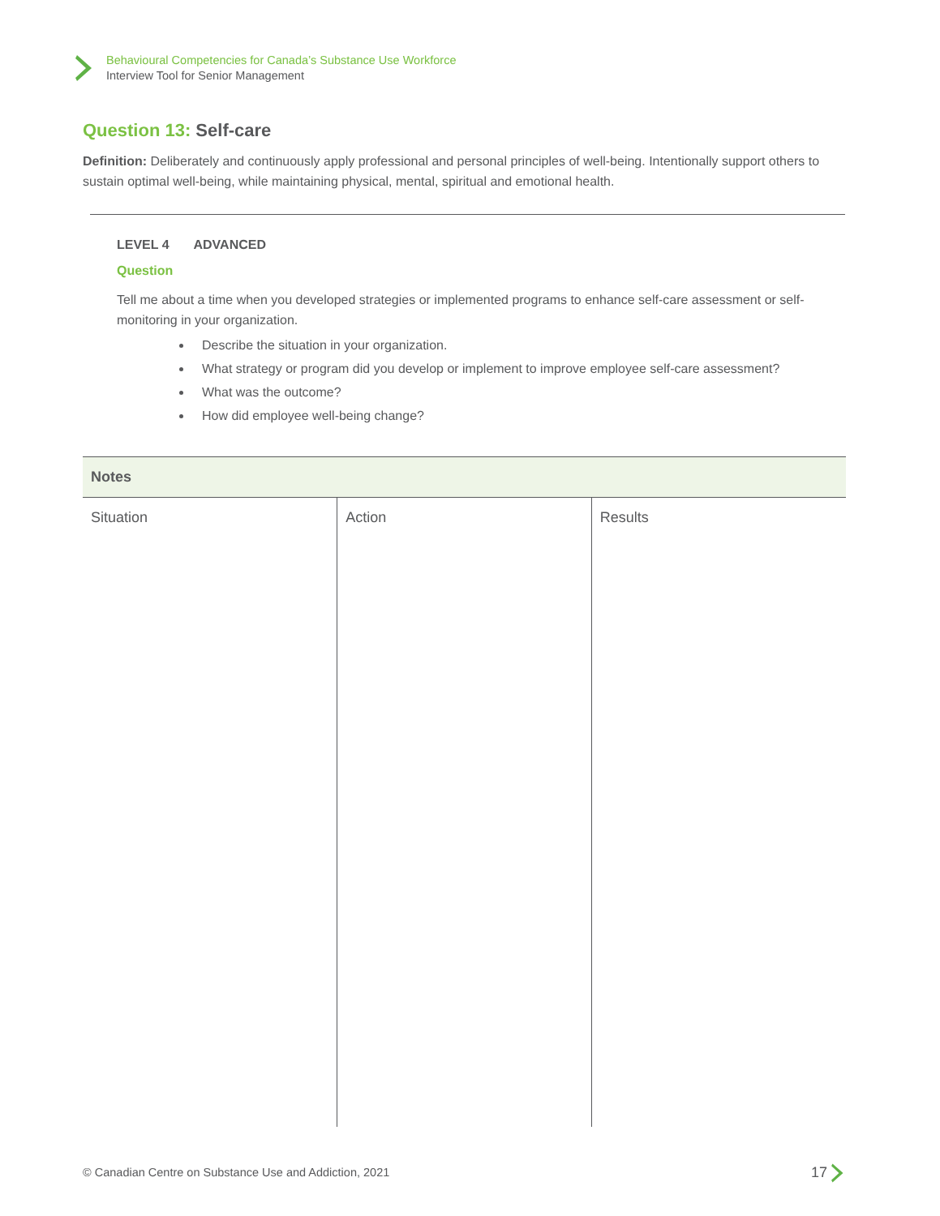Behavioural Competencies for Canada’s Substance Use Workforce
Interview Tool for Senior Management
Question 13: Self-care
Definition: Deliberately and continuously apply professional and personal principles of well-being. Intentionally support others to sustain optimal well-being, while maintaining physical, mental, spiritual and emotional health.
LEVEL 4 ADVANCED
Question
Tell me about a time when you developed strategies or implemented programs to enhance self-care assessment or self-monitoring in your organization.
Describe the situation in your organization.
What strategy or program did you develop or implement to improve employee self-care assessment?
What was the outcome?
How did employee well-being change?
| Notes | | |
| --- | --- | --- |
| Situation | Action | Results |
© Canadian Centre on Substance Use and Addiction, 2021
17